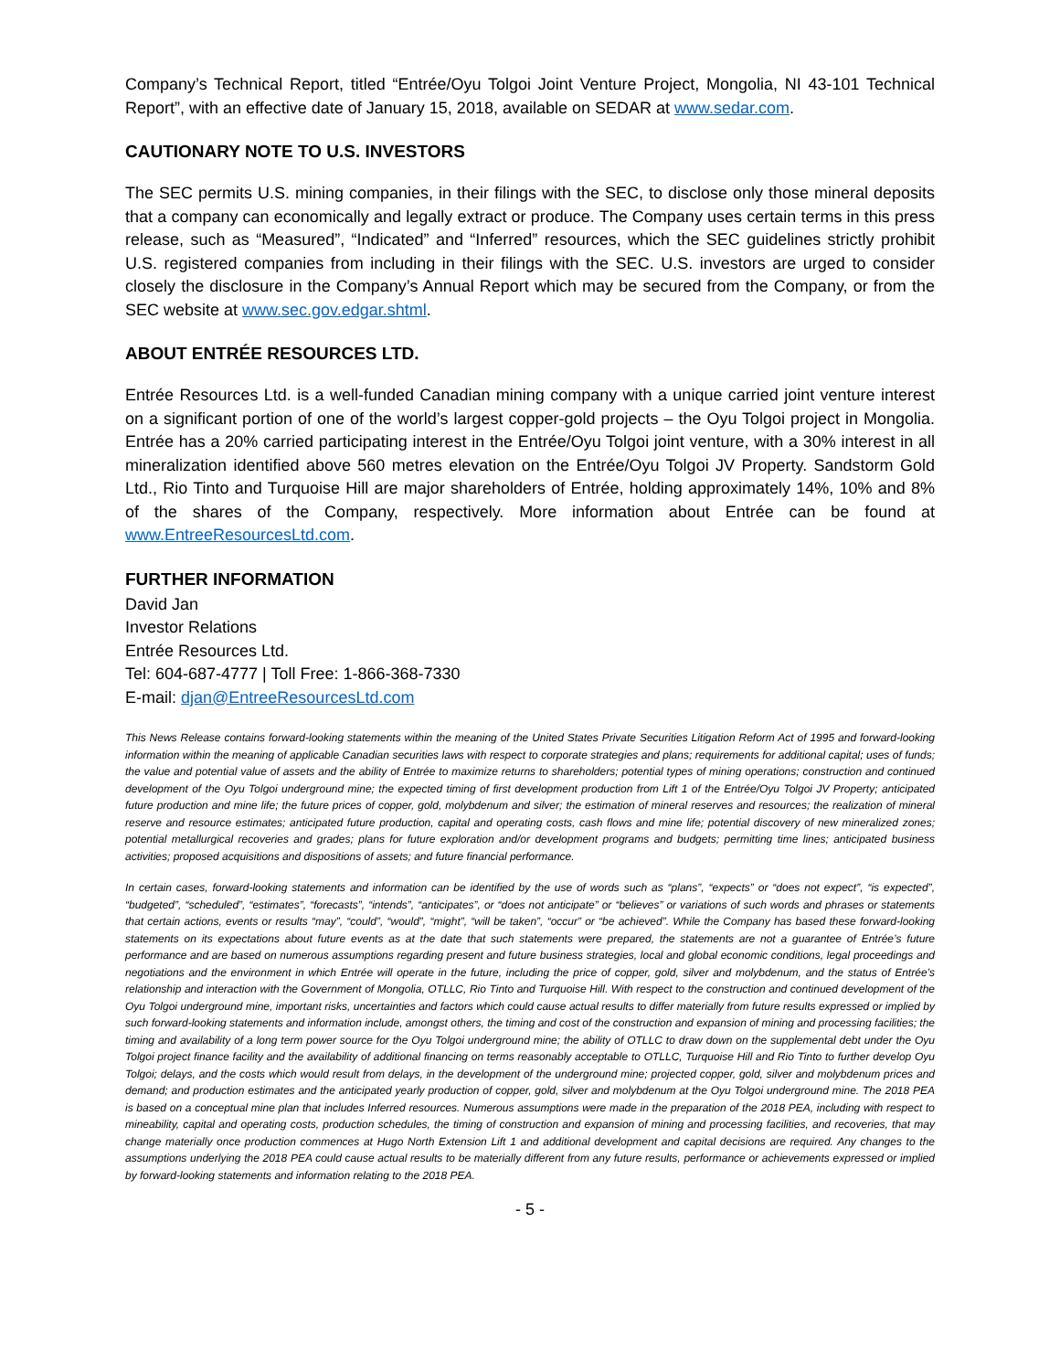Company’s Technical Report, titled “Entrée/Oyu Tolgoi Joint Venture Project, Mongolia, NI 43-101 Technical Report”, with an effective date of January 15, 2018, available on SEDAR at www.sedar.com.
CAUTIONARY NOTE TO U.S. INVESTORS
The SEC permits U.S. mining companies, in their filings with the SEC, to disclose only those mineral deposits that a company can economically and legally extract or produce. The Company uses certain terms in this press release, such as “Measured”, “Indicated” and “Inferred” resources, which the SEC guidelines strictly prohibit U.S. registered companies from including in their filings with the SEC. U.S. investors are urged to consider closely the disclosure in the Company’s Annual Report which may be secured from the Company, or from the SEC website at www.sec.gov.edgar.shtml.
ABOUT ENTRÉE RESOURCES LTD.
Entrée Resources Ltd. is a well-funded Canadian mining company with a unique carried joint venture interest on a significant portion of one of the world’s largest copper-gold projects – the Oyu Tolgoi project in Mongolia. Entrée has a 20% carried participating interest in the Entrée/Oyu Tolgoi joint venture, with a 30% interest in all mineralization identified above 560 metres elevation on the Entrée/Oyu Tolgoi JV Property. Sandstorm Gold Ltd., Rio Tinto and Turquoise Hill are major shareholders of Entrée, holding approximately 14%, 10% and 8% of the shares of the Company, respectively. More information about Entrée can be found at www.EntreeResourcesLtd.com.
FURTHER INFORMATION
David Jan
Investor Relations
Entrée Resources Ltd.
Tel: 604-687-4777 | Toll Free: 1-866-368-7330
E-mail: djan@EntreeResourcesLtd.com
This News Release contains forward-looking statements within the meaning of the United States Private Securities Litigation Reform Act of 1995 and forward-looking information within the meaning of applicable Canadian securities laws with respect to corporate strategies and plans; requirements for additional capital; uses of funds; the value and potential value of assets and the ability of Entrée to maximize returns to shareholders; potential types of mining operations; construction and continued development of the Oyu Tolgoi underground mine; the expected timing of first development production from Lift 1 of the Entrée/Oyu Tolgoi JV Property; anticipated future production and mine life; the future prices of copper, gold, molybdenum and silver; the estimation of mineral reserves and resources; the realization of mineral reserve and resource estimates; anticipated future production, capital and operating costs, cash flows and mine life; potential discovery of new mineralized zones; potential metallurgical recoveries and grades; plans for future exploration and/or development programs and budgets; permitting time lines; anticipated business activities; proposed acquisitions and dispositions of assets; and future financial performance.
In certain cases, forward-looking statements and information can be identified by the use of words such as “plans”, “expects” or “does not expect”, “is expected”, “budgeted”, “scheduled”, “estimates”, “forecasts”, “intends”, “anticipates”, or “does not anticipate” or “believes” or variations of such words and phrases or statements that certain actions, events or results “may”, “could”, “would”, “might”, “will be taken”, “occur” or “be achieved”. While the Company has based these forward-looking statements on its expectations about future events as at the date that such statements were prepared, the statements are not a guarantee of Entrée’s future performance and are based on numerous assumptions regarding present and future business strategies, local and global economic conditions, legal proceedings and negotiations and the environment in which Entrée will operate in the future, including the price of copper, gold, silver and molybdenum, and the status of Entrée’s relationship and interaction with the Government of Mongolia, OTLLC, Rio Tinto and Turquoise Hill. With respect to the construction and continued development of the Oyu Tolgoi underground mine, important risks, uncertainties and factors which could cause actual results to differ materially from future results expressed or implied by such forward-looking statements and information include, amongst others, the timing and cost of the construction and expansion of mining and processing facilities; the timing and availability of a long term power source for the Oyu Tolgoi underground mine; the ability of OTLLC to draw down on the supplemental debt under the Oyu Tolgoi project finance facility and the availability of additional financing on terms reasonably acceptable to OTLLC, Turquoise Hill and Rio Tinto to further develop Oyu Tolgoi; delays, and the costs which would result from delays, in the development of the underground mine; projected copper, gold, silver and molybdenum prices and demand; and production estimates and the anticipated yearly production of copper, gold, silver and molybdenum at the Oyu Tolgoi underground mine. The 2018 PEA is based on a conceptual mine plan that includes Inferred resources. Numerous assumptions were made in the preparation of the 2018 PEA, including with respect to mineability, capital and operating costs, production schedules, the timing of construction and expansion of mining and processing facilities, and recoveries, that may change materially once production commences at Hugo North Extension Lift 1 and additional development and capital decisions are required. Any changes to the assumptions underlying the 2018 PEA could cause actual results to be materially different from any future results, performance or achievements expressed or implied by forward-looking statements and information relating to the 2018 PEA.
- 5 -